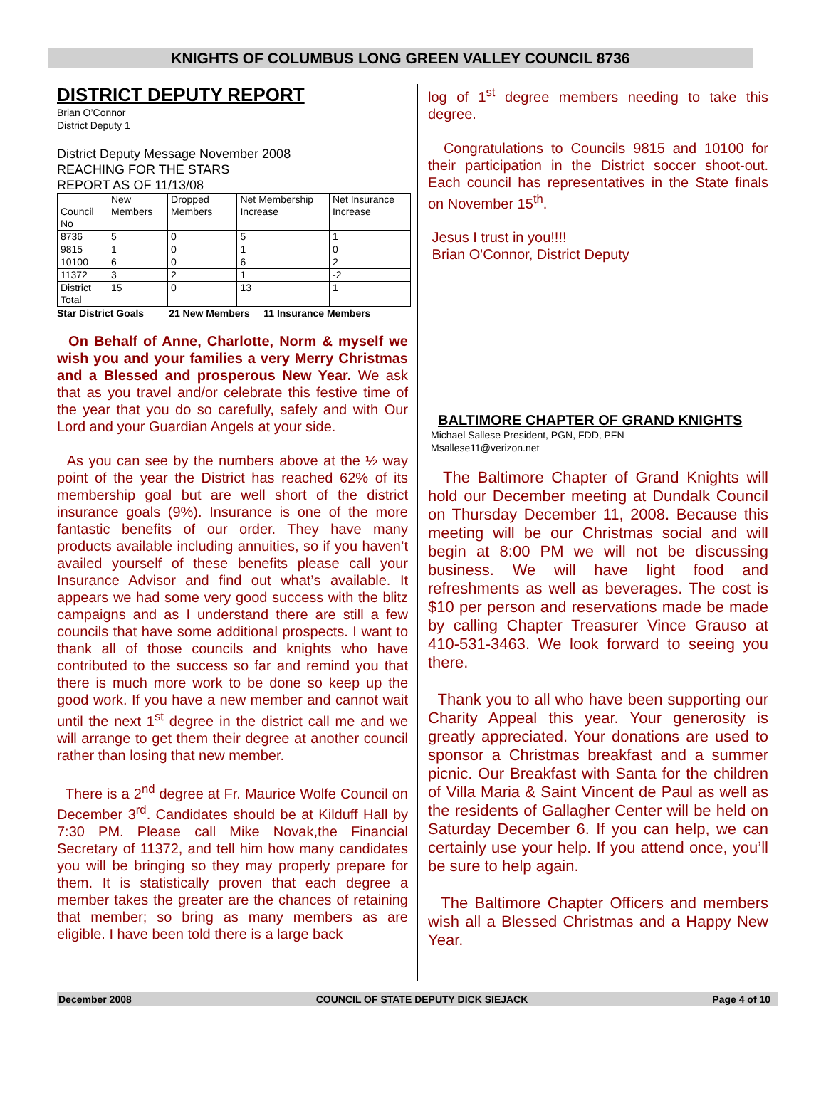KNIGHTS OF COLUMBUS LONG GREEN VALLEY COUNCIL 8736
DISTRICT DEPUTY REPORT
Brian O’Connor
District Deputy 1
District Deputy Message November 2008
REACHING FOR THE STARS
REPORT AS OF 11/13/08
| Council No | New Members | Dropped Members | Net Membership Increase | Net Insurance Increase |
| 8736 | 5 | 0 | 5 | 1 |
| 9815 | 1 | 0 | 1 | 0 |
| 10100 | 6 | 0 | 6 | 2 |
| 11372 | 3 | 2 | 1 | -2 |
| District Total | 15 | 0 | 13 | 1 |
Star District Goals 21 New Members 11 Insurance Members
On Behalf of Anne, Charlotte, Norm & myself we wish you and your families a very Merry Christmas and a Blessed and prosperous New Year. We ask that as you travel and/or celebrate this festive time of the year that you do so carefully, safely and with Our Lord and your Guardian Angels at your side.
As you can see by the numbers above at the ½ way point of the year the District has reached 62% of its membership goal but are well short of the district insurance goals (9%). Insurance is one of the more fantastic benefits of our order. They have many products available including annuities, so if you haven’t availed yourself of these benefits please call your Insurance Advisor and find out what’s available. It appears we had some very good success with the blitz campaigns and as I understand there are still a few councils that have some additional prospects. I want to thank all of those councils and knights who have contributed to the success so far and remind you that there is much more work to be done so keep up the good work. If you have a new member and cannot wait until the next 1<sup>st</sup> degree in the district call me and we will arrange to get them their degree at another council rather than losing that new member.
There is a 2<sup>nd</sup> degree at Fr. Maurice Wolfe Council on December 3<sup>rd</sup>. Candidates should be at Kilduff Hall by 7:30 PM. Please call Mike Novak,the Financial Secretary of 11372, and tell him how many candidates you will be bringing so they may properly prepare for them. It is statistically proven that each degree a member takes the greater are the chances of retaining that member; so bring as many members as are eligible. I have been told there is a large back
log of 1<sup>st</sup> degree members needing to take this degree.
Congratulations to Councils 9815 and 10100 for their participation in the District soccer shoot-out. Each council has representatives in the State finals on November 15<sup>th</sup>.
Jesus I trust in you!!!!
Brian O'Connor, District Deputy
BALTIMORE CHAPTER OF GRAND KNIGHTS
Michael Sallese President, PGN, FDD, PFN
Msallese11@verizon.net
The Baltimore Chapter of Grand Knights will hold our December meeting at Dundalk Council on Thursday December 11, 2008. Because this meeting will be our Christmas social and will begin at 8:00 PM we will not be discussing business. We will have light food and refreshments as well as beverages. The cost is $10 per person and reservations made be made by calling Chapter Treasurer Vince Grauso at 410-531-3463. We look forward to seeing you there.
Thank you to all who have been supporting our Charity Appeal this year. Your generosity is greatly appreciated. Your donations are used to sponsor a Christmas breakfast and a summer picnic. Our Breakfast with Santa for the children of Villa Maria & Saint Vincent de Paul as well as the residents of Gallagher Center will be held on Saturday December 6. If you can help, we can certainly use your help. If you attend once, you’ll be sure to help again.
The Baltimore Chapter Officers and members wish all a Blessed Christmas and a Happy New Year.
December 2008 COUNCIL OF STATE DEPUTY DICK SIEJACK Page 4 of 10